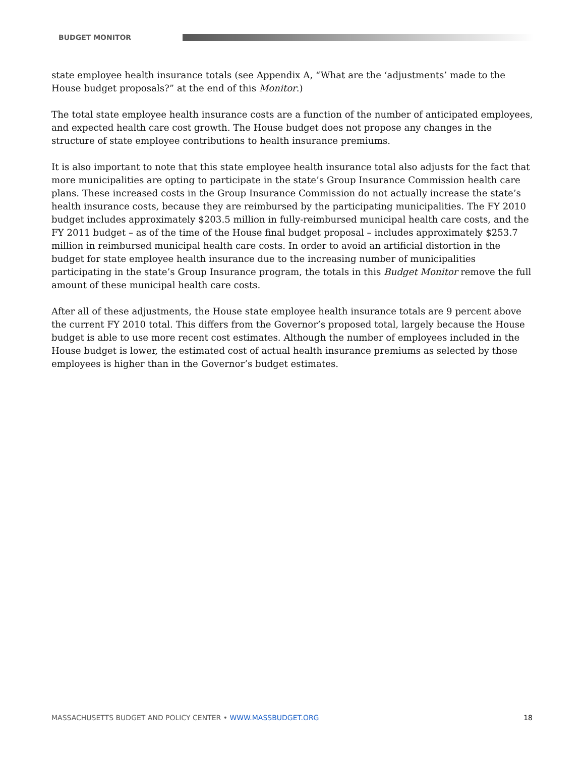BUDGET MONITOR
state employee health insurance totals (see Appendix A, “What are the ‘adjustments’ made to the House budget proposals?” at the end of this Monitor.)
The total state employee health insurance costs are a function of the number of anticipated employees, and expected health care cost growth. The House budget does not propose any changes in the structure of state employee contributions to health insurance premiums.
It is also important to note that this state employee health insurance total also adjusts for the fact that more municipalities are opting to participate in the state’s Group Insurance Commission health care plans. These increased costs in the Group Insurance Commission do not actually increase the state’s health insurance costs, because they are reimbursed by the participating municipalities. The FY 2010 budget includes approximately $203.5 million in fully-reimbursed municipal health care costs, and the FY 2011 budget – as of the time of the House final budget proposal – includes approximately $253.7 million in reimbursed municipal health care costs. In order to avoid an artificial distortion in the budget for state employee health insurance due to the increasing number of municipalities participating in the state’s Group Insurance program, the totals in this Budget Monitor remove the full amount of these municipal health care costs.
After all of these adjustments, the House state employee health insurance totals are 9 percent above the current FY 2010 total. This differs from the Governor’s proposed total, largely because the House budget is able to use more recent cost estimates. Although the number of employees included in the House budget is lower, the estimated cost of actual health insurance premiums as selected by those employees is higher than in the Governor’s budget estimates.
MASSACHUSETTS BUDGET AND POLICY CENTER • WWW.MASSBUDGET.ORG 18